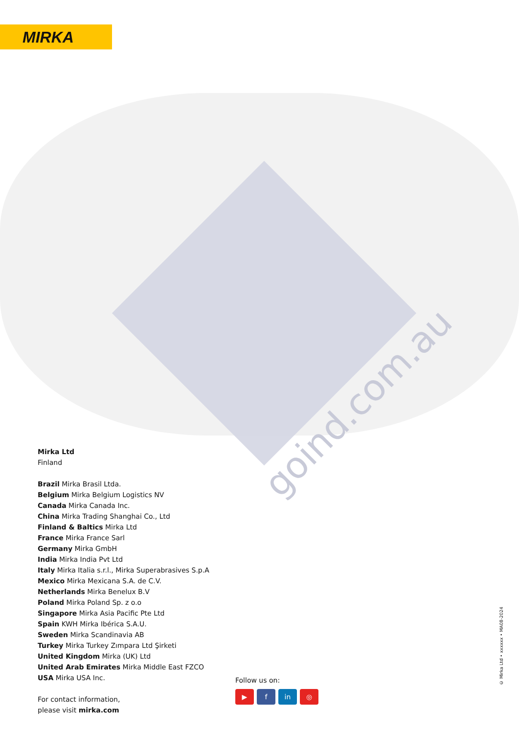MIRKA
goind.com.au
Mirka Ltd
Finland
Brazil Mirka Brasil Ltda.
Belgium Mirka Belgium Logistics NV
Canada Mirka Canada Inc.
China Mirka Trading Shanghai Co., Ltd
Finland & Baltics Mirka Ltd
France Mirka France Sarl
Germany Mirka GmbH
India Mirka India Pvt Ltd
Italy Mirka Italia s.r.l., Mirka Superabrasives S.p.A
Mexico Mirka Mexicana S.A. de C.V.
Netherlands Mirka Benelux B.V
Poland Mirka Poland Sp. z o.o
Singapore Mirka Asia Pacific Pte Ltd
Spain KWH Mirka Ibérica S.A.U.
Sweden Mirka Scandinavia AB
Turkey Mirka Turkey Zımpara Ltd Şirketi
United Kingdom Mirka (UK) Ltd
United Arab Emirates Mirka Middle East FZCO
USA Mirka USA Inc.
For contact information,
please visit mirka.com
Follow us on:
▶ f in ◎
© Mirka Ltd • xxxxxx • MA08-2024